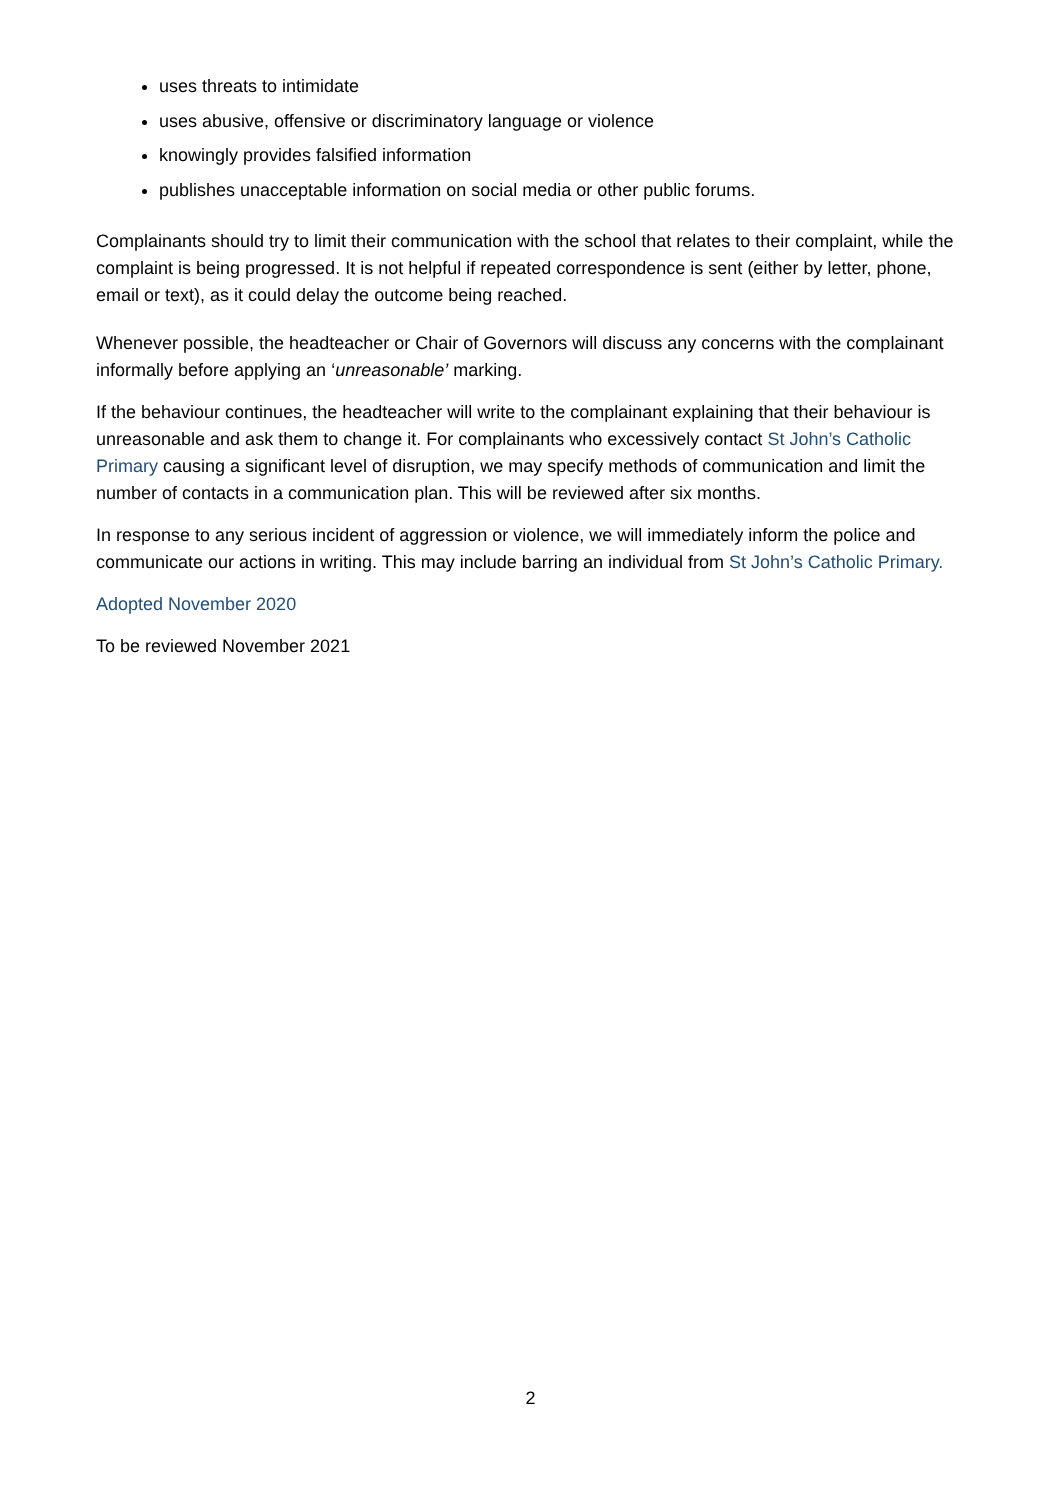uses threats to intimidate
uses abusive, offensive or discriminatory language or violence
knowingly provides falsified information
publishes unacceptable information on social media or other public forums.
Complainants should try to limit their communication with the school that relates to their complaint, while the complaint is being progressed. It is not helpful if repeated correspondence is sent (either by letter, phone, email or text), as it could delay the outcome being reached.
Whenever possible, the headteacher or Chair of Governors will discuss any concerns with the complainant informally before applying an ‘unreasonable’ marking.
If the behaviour continues, the headteacher will write to the complainant explaining that their behaviour is unreasonable and ask them to change it. For complainants who excessively contact St John’s Catholic Primary causing a significant level of disruption, we may specify methods of communication and limit the number of contacts in a communication plan. This will be reviewed after six months.
In response to any serious incident of aggression or violence, we will immediately inform the police and communicate our actions in writing. This may include barring an individual from St John’s Catholic Primary.
Adopted November 2020
To be reviewed November 2021
2